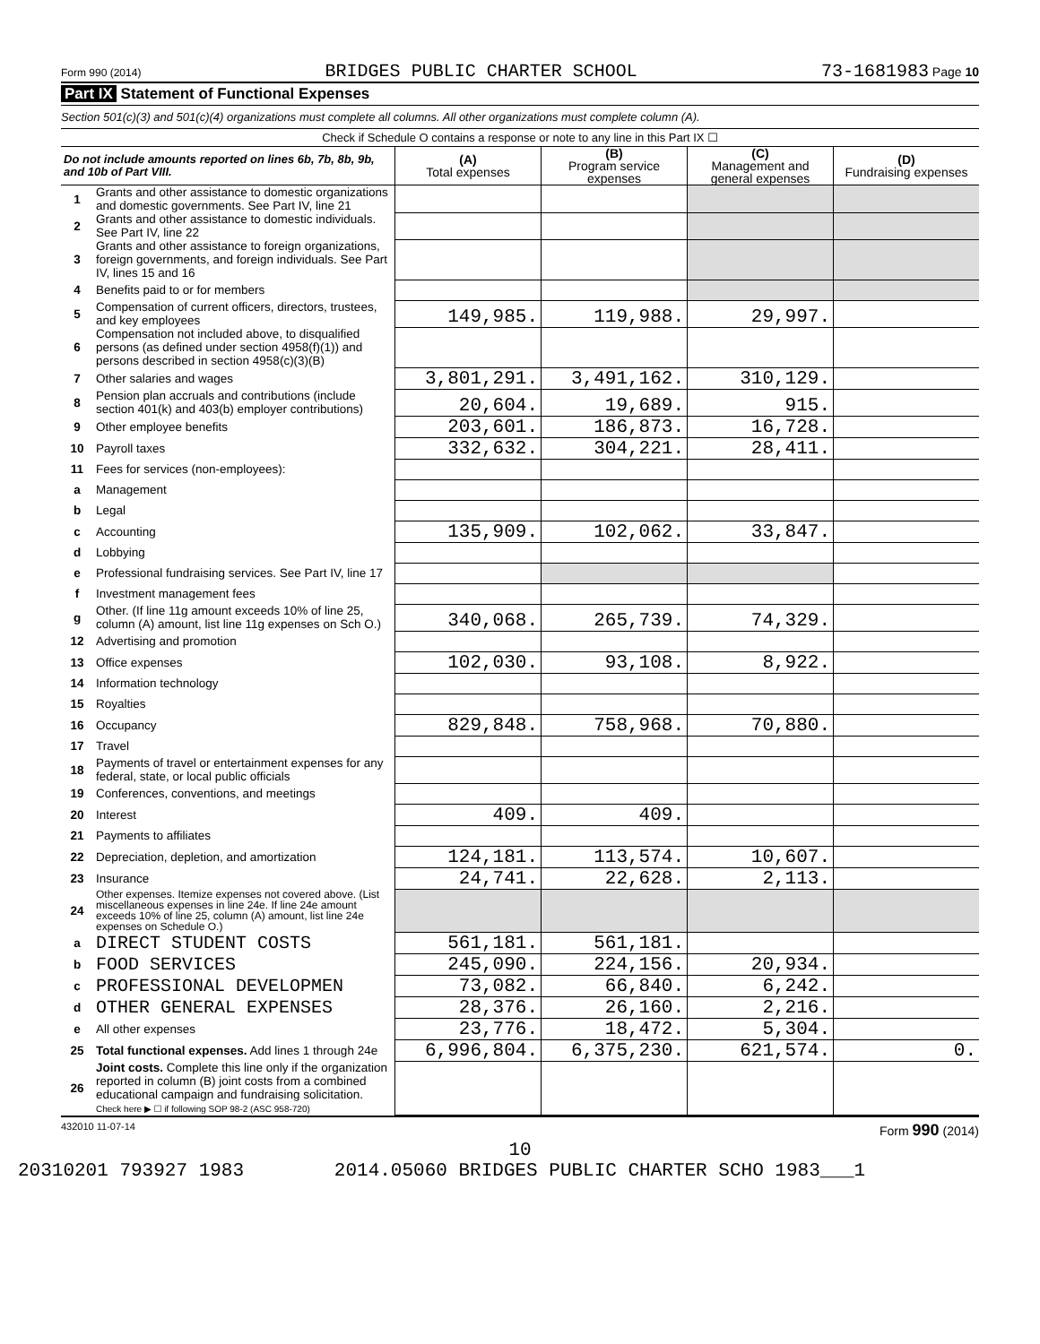Form 990 (2014) BRIDGES PUBLIC CHARTER SCHOOL 73-1681983 Page 10
Part IX Statement of Functional Expenses
Section 501(c)(3) and 501(c)(4) organizations must complete all columns. All other organizations must complete column (A).
Check if Schedule O contains a response or note to any line in this Part IX ☐
| Do not include amounts reported on lines 6b, 7b, 8b, 9b, and 10b of Part VIII. | | (A) Total expenses | (B) Program service expenses | (C) Management and general expenses | (D) Fundraising expenses |
| --- | --- | --- | --- | --- | --- |
| 1 | Grants and other assistance to domestic organizations and domestic governments. See Part IV, line 21 | | | | |
| 2 | Grants and other assistance to domestic individuals. See Part IV, line 22 | | | | |
| 3 | Grants and other assistance to foreign organizations, foreign governments, and foreign individuals. See Part IV, lines 15 and 16 | | | | |
| 4 | Benefits paid to or for members | | | | |
| 5 | Compensation of current officers, directors, trustees, and key employees | 149,985. | 119,988. | 29,997. | |
| 6 | Compensation not included above, to disqualified persons (as defined under section 4958(f)(1)) and persons described in section 4958(c)(3)(B) | | | | |
| 7 | Other salaries and wages | 3,801,291. | 3,491,162. | 310,129. | |
| 8 | Pension plan accruals and contributions (include section 401(k) and 403(b) employer contributions) | 20,604. | 19,689. | 915. | |
| 9 | Other employee benefits | 203,601. | 186,873. | 16,728. | |
| 10 | Payroll taxes | 332,632. | 304,221. | 28,411. | |
| 11 | Fees for services (non-employees): | | | | |
| a | Management | | | | |
| b | Legal | | | | |
| c | Accounting | 135,909. | 102,062. | 33,847. | |
| d | Lobbying | | | | |
| e | Professional fundraising services. See Part IV, line 17 | | | | |
| f | Investment management fees | | | | |
| g | Other. (If line 11g amount exceeds 10% of line 25, column (A) amount, list line 11g expenses on Sch O.) | 340,068. | 265,739. | 74,329. | |
| 12 | Advertising and promotion | | | | |
| 13 | Office expenses | 102,030. | 93,108. | 8,922. | |
| 14 | Information technology | | | | |
| 15 | Royalties | | | | |
| 16 | Occupancy | 829,848. | 758,968. | 70,880. | |
| 17 | Travel | | | | |
| 18 | Payments of travel or entertainment expenses for any federal, state, or local public officials | | | | |
| 19 | Conferences, conventions, and meetings | | | | |
| 20 | Interest | 409. | 409. | | |
| 21 | Payments to affiliates | | | | |
| 22 | Depreciation, depletion, and amortization | 124,181. | 113,574. | 10,607. | |
| 23 | Insurance | 24,741. | 22,628. | 2,113. | |
| 24 | Other expenses. Itemize expenses not covered above. (List miscellaneous expenses in line 24e. If line 24e amount exceeds 10% of line 25, column (A) amount, list line 24e expenses on Schedule O.) | | | | |
| a | DIRECT STUDENT COSTS | 561,181. | 561,181. | | |
| b | FOOD SERVICES | 245,090. | 224,156. | 20,934. | |
| c | PROFESSIONAL DEVELOPMEN | 73,082. | 66,840. | 6,242. | |
| d | OTHER GENERAL EXPENSES | 28,376. | 26,160. | 2,216. | |
| e | All other expenses | 23,776. | 18,472. | 5,304. | |
| 25 | Total functional expenses. Add lines 1 through 24e | 6,996,804. | 6,375,230. | 621,574. | 0. |
| 26 | Joint costs. Complete this line only if the organization reported in column (B) joint costs from a combined educational campaign and fundraising solicitation. Check here ▶ ☐ if following SOP 98-2 (ASC 958-720) | | | | |
432010 11-07-14 Form 990 (2014)
10
20310201 793927 1983 2014.05060 BRIDGES PUBLIC CHARTER SCHO 1983___1